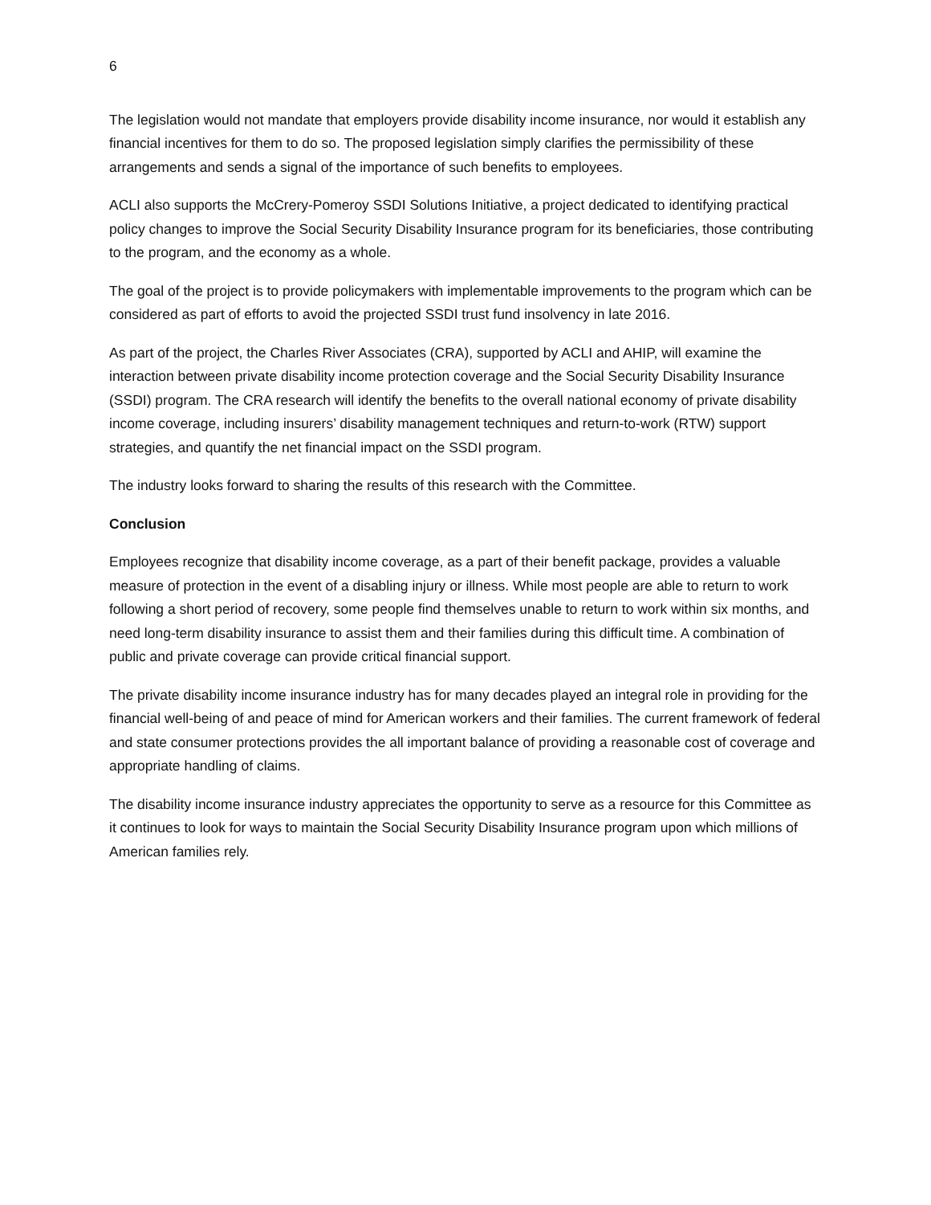6
The legislation would not mandate that employers provide disability income insurance, nor would it establish any financial incentives for them to do so. The proposed legislation simply clarifies the permissibility of these arrangements and sends a signal of the importance of such benefits to employees.
ACLI also supports the McCrery-Pomeroy SSDI Solutions Initiative, a project dedicated to identifying practical policy changes to improve the Social Security Disability Insurance program for its beneficiaries, those contributing to the program, and the economy as a whole.
The goal of the project is to provide policymakers with implementable improvements to the program which can be considered as part of efforts to avoid the projected SSDI trust fund insolvency in late 2016.
As part of the project, the Charles River Associates (CRA), supported by ACLI and AHIP, will examine the interaction between private disability income protection coverage and the Social Security Disability Insurance (SSDI) program. The CRA research will identify the benefits to the overall national economy of private disability income coverage, including insurers’ disability management techniques and return-to-work (RTW) support strategies, and quantify the net financial impact on the SSDI program.
The industry looks forward to sharing the results of this research with the Committee.
Conclusion
Employees recognize that disability income coverage, as a part of their benefit package, provides a valuable measure of protection in the event of a disabling injury or illness. While most people are able to return to work following a short period of recovery, some people find themselves unable to return to work within six months, and need long-term disability insurance to assist them and their families during this difficult time. A combination of public and private coverage can provide critical financial support.
The private disability income insurance industry has for many decades played an integral role in providing for the financial well-being of and peace of mind for American workers and their families. The current framework of federal and state consumer protections provides the all important balance of providing a reasonable cost of coverage and appropriate handling of claims.
The disability income insurance industry appreciates the opportunity to serve as a resource for this Committee as it continues to look for ways to maintain the Social Security Disability Insurance program upon which millions of American families rely.